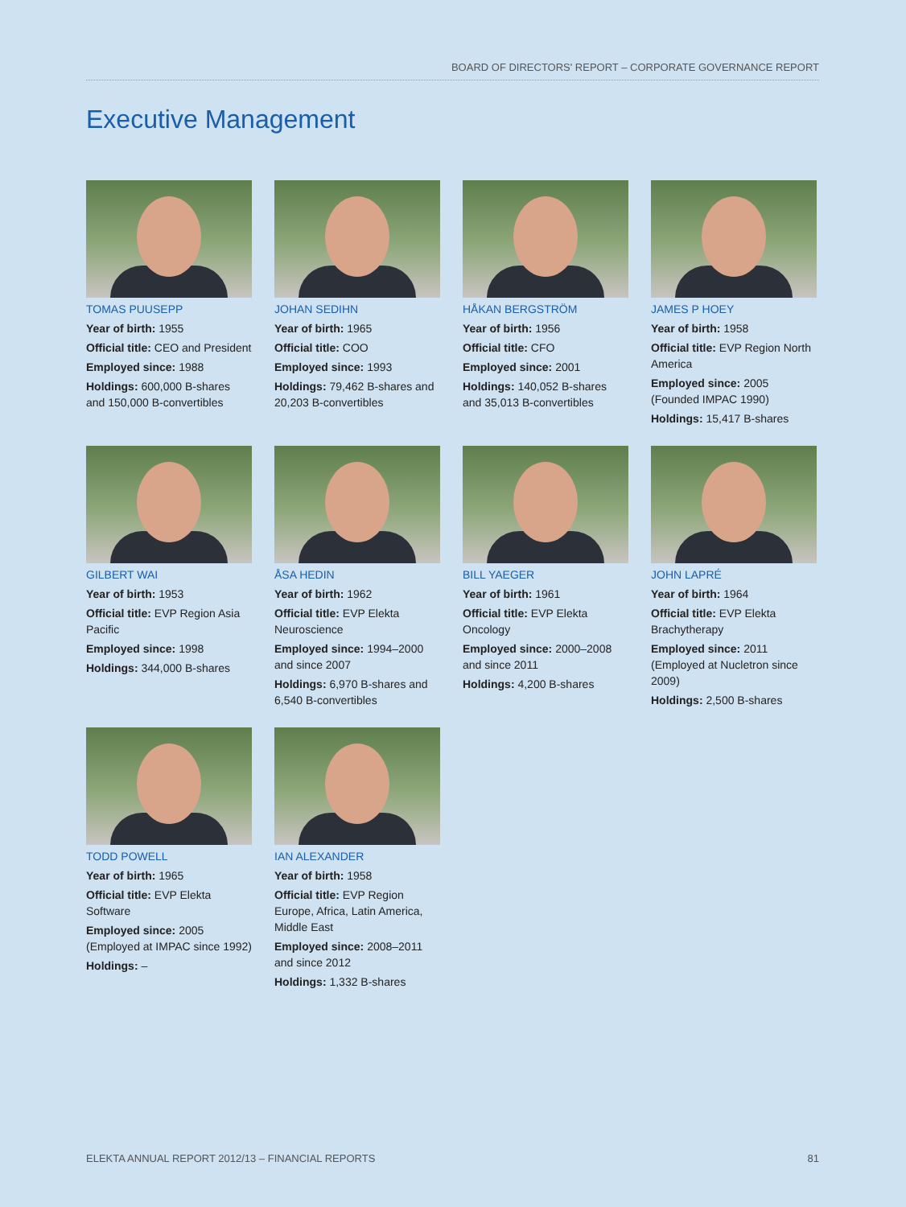BOARD OF DIRECTORS' REPORT – CORPORATE GOVERNANCE REPORT
Executive Management
TOMAS PUUSEPP
Year of birth: 1955
Official title: CEO and President
Employed since: 1988
Holdings: 600,000 B-shares and 150,000 B-convertibles
JOHAN SEDIHN
Year of birth: 1965
Official title: COO
Employed since: 1993
Holdings: 79,462 B-shares and 20,203 B-convertibles
HÅKAN BERGSTRÖM
Year of birth: 1956
Official title: CFO
Employed since: 2001
Holdings: 140,052 B-shares and 35,013 B-convertibles
JAMES P HOEY
Year of birth: 1958
Official title: EVP Region North America
Employed since: 2005 (Founded IMPAC 1990)
Holdings: 15,417 B-shares
GILBERT WAI
Year of birth: 1953
Official title: EVP Region Asia Pacific
Employed since: 1998
Holdings: 344,000 B-shares
ÅSA HEDIN
Year of birth: 1962
Official title: EVP Elekta Neuroscience
Employed since: 1994–2000 and since 2007
Holdings: 6,970 B-shares and 6,540 B-convertibles
BILL YAEGER
Year of birth: 1961
Official title: EVP Elekta Oncology
Employed since: 2000–2008 and since 2011
Holdings: 4,200 B-shares
JOHN LAPRÉ
Year of birth: 1964
Official title: EVP Elekta Brachytherapy
Employed since: 2011 (Employed at Nucletron since 2009)
Holdings: 2,500 B-shares
TODD POWELL
Year of birth: 1965
Official title: EVP Elekta Software
Employed since: 2005 (Employed at IMPAC since 1992)
Holdings: –
IAN ALEXANDER
Year of birth: 1958
Official title: EVP Region Europe, Africa, Latin America, Middle East
Employed since: 2008–2011 and since 2012
Holdings: 1,332 B-shares
ELEKTA ANNUAL REPORT 2012/13 – FINANCIAL REPORTS 81